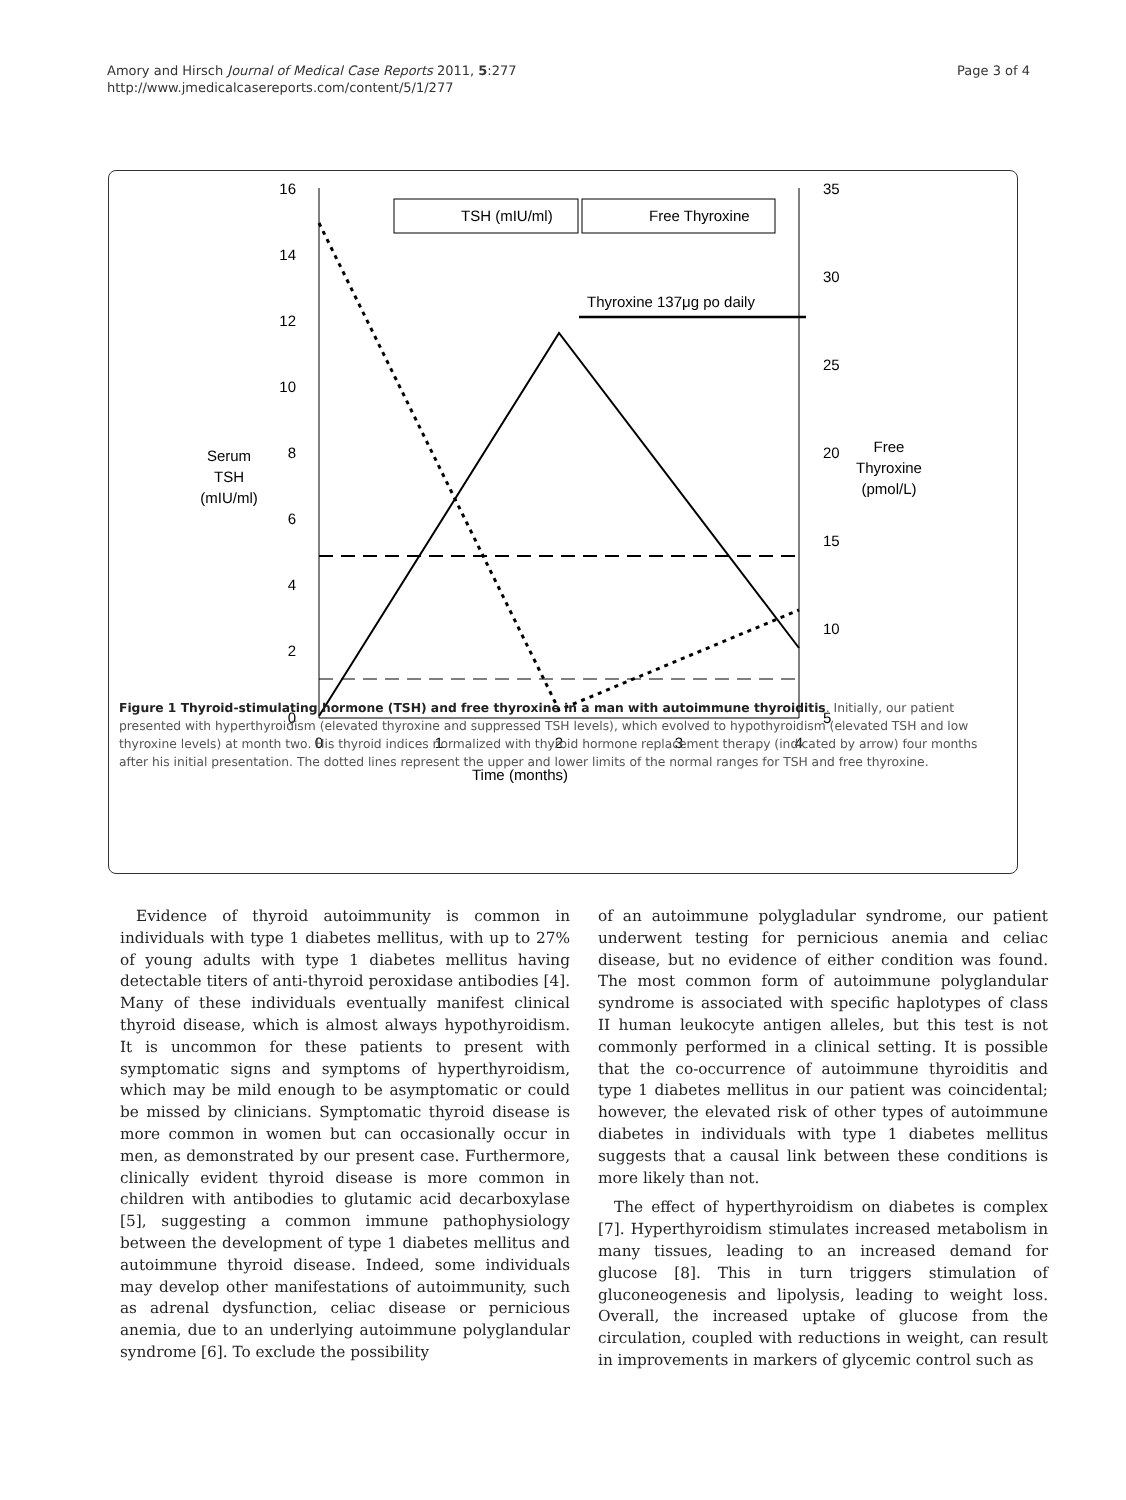Amory and Hirsch Journal of Medical Case Reports 2011, 5:277
http://www.jmedicalcasereports.com/content/5/1/277
Page 3 of 4
16
14
12
10
8
6
4
2
0
35
30
25
20
15
10
5
0
1
2
3
4
Time (months)
Serum
TSH
(mIU/ml)
Free
Thyroxine
(pmol/L)
Thyroxine 137μg po daily
TSH (mIU/ml)
Free Thyroxine
Figure 1 Thyroid-stimulating hormone (TSH) and free thyroxine in a man with autoimmune thyroiditis. Initially, our patient presented with hyperthyroidism (elevated thyroxine and suppressed TSH levels), which evolved to hypothyroidism (elevated TSH and low thyroxine levels) at month two. His thyroid indices normalized with thyroid hormone replacement therapy (indicated by arrow) four months after his initial presentation. The dotted lines represent the upper and lower limits of the normal ranges for TSH and free thyroxine.
Evidence of thyroid autoimmunity is common in individuals with type 1 diabetes mellitus, with up to 27% of young adults with type 1 diabetes mellitus having detectable titers of anti-thyroid peroxidase antibodies [4]. Many of these individuals eventually manifest clinical thyroid disease, which is almost always hypothyroidism. It is uncommon for these patients to present with symptomatic signs and symptoms of hyperthyroidism, which may be mild enough to be asymptomatic or could be missed by clinicians. Symptomatic thyroid disease is more common in women but can occasionally occur in men, as demonstrated by our present case. Furthermore, clinically evident thyroid disease is more common in children with antibodies to glutamic acid decarboxylase [5], suggesting a common immune pathophysiology between the development of type 1 diabetes mellitus and autoimmune thyroid disease. Indeed, some individuals may develop other manifestations of autoimmunity, such as adrenal dysfunction, celiac disease or pernicious anemia, due to an underlying autoimmune polyglandular syndrome [6]. To exclude the possibility
of an autoimmune polygladular syndrome, our patient underwent testing for pernicious anemia and celiac disease, but no evidence of either condition was found. The most common form of autoimmune polyglandular syndrome is associated with specific haplotypes of class II human leukocyte antigen alleles, but this test is not commonly performed in a clinical setting. It is possible that the co-occurrence of autoimmune thyroiditis and type 1 diabetes mellitus in our patient was coincidental; however, the elevated risk of other types of autoimmune diabetes in individuals with type 1 diabetes mellitus suggests that a causal link between these conditions is more likely than not.
The effect of hyperthyroidism on diabetes is complex [7]. Hyperthyroidism stimulates increased metabolism in many tissues, leading to an increased demand for glucose [8]. This in turn triggers stimulation of gluconeogenesis and lipolysis, leading to weight loss. Overall, the increased uptake of glucose from the circulation, coupled with reductions in weight, can result in improvements in markers of glycemic control such as